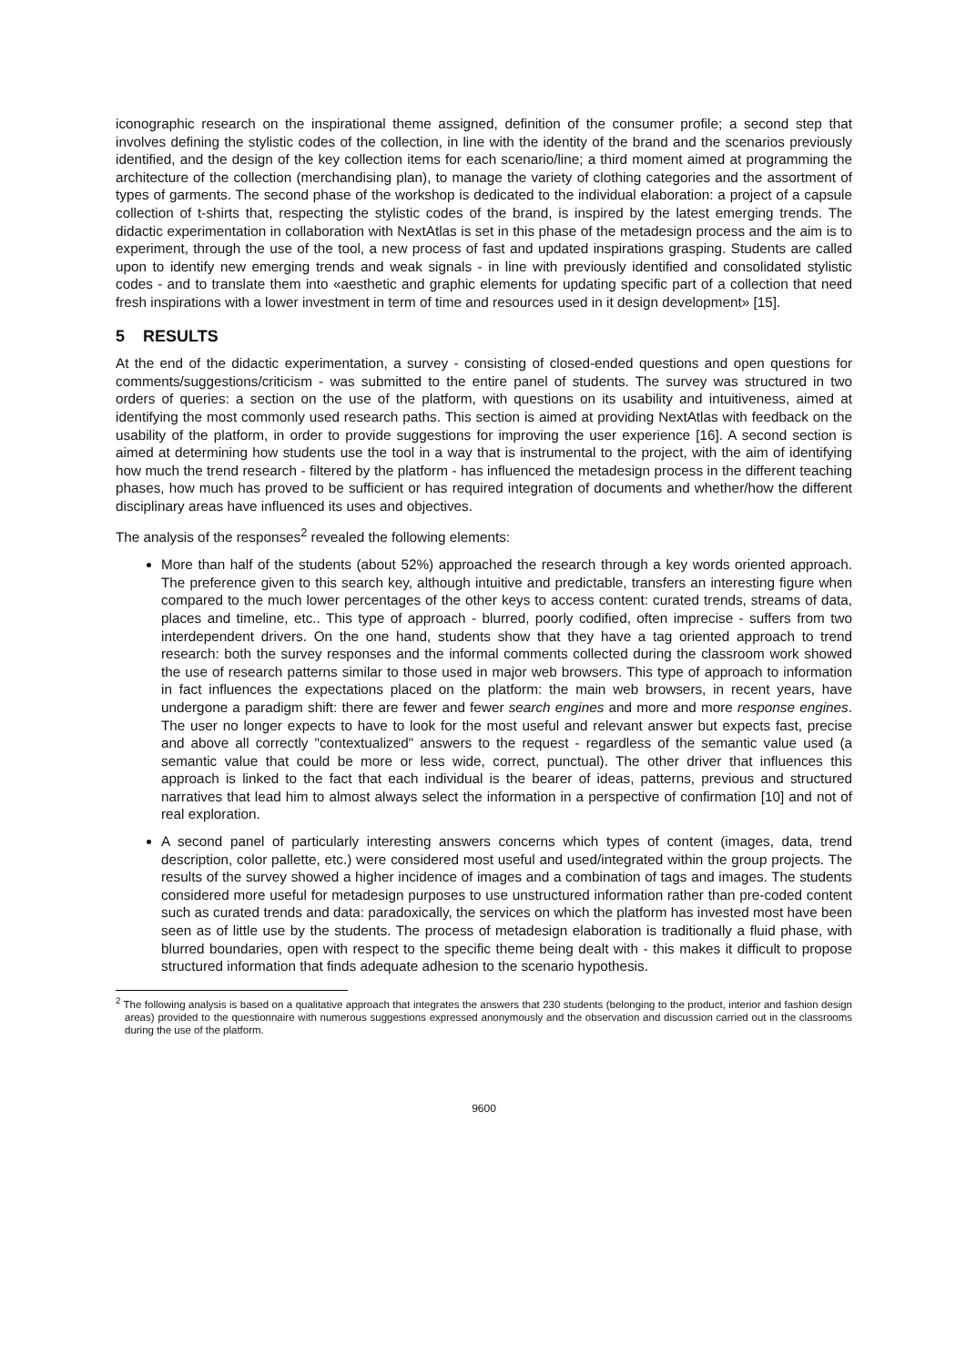iconographic research on the inspirational theme assigned, definition of the consumer profile; a second step that involves defining the stylistic codes of the collection, in line with the identity of the brand and the scenarios previously identified, and the design of the key collection items for each scenario/line; a third moment aimed at programming the architecture of the collection (merchandising plan), to manage the variety of clothing categories and the assortment of types of garments. The second phase of the workshop is dedicated to the individual elaboration: a project of a capsule collection of t-shirts that, respecting the stylistic codes of the brand, is inspired by the latest emerging trends. The didactic experimentation in collaboration with NextAtlas is set in this phase of the metadesign process and the aim is to experiment, through the use of the tool, a new process of fast and updated inspirations grasping. Students are called upon to identify new emerging trends and weak signals - in line with previously identified and consolidated stylistic codes - and to translate them into «aesthetic and graphic elements for updating specific part of a collection that need fresh inspirations with a lower investment in term of time and resources used in it design development» [15].
5 RESULTS
At the end of the didactic experimentation, a survey - consisting of closed-ended questions and open questions for comments/suggestions/criticism - was submitted to the entire panel of students. The survey was structured in two orders of queries: a section on the use of the platform, with questions on its usability and intuitiveness, aimed at identifying the most commonly used research paths. This section is aimed at providing NextAtlas with feedback on the usability of the platform, in order to provide suggestions for improving the user experience [16]. A second section is aimed at determining how students use the tool in a way that is instrumental to the project, with the aim of identifying how much the trend research - filtered by the platform - has influenced the metadesign process in the different teaching phases, how much has proved to be sufficient or has required integration of documents and whether/how the different disciplinary areas have influenced its uses and objectives.
The analysis of the responses<sup>2</sup> revealed the following elements:
More than half of the students (about 52%) approached the research through a key words oriented approach. The preference given to this search key, although intuitive and predictable, transfers an interesting figure when compared to the much lower percentages of the other keys to access content: curated trends, streams of data, places and timeline, etc.. This type of approach - blurred, poorly codified, often imprecise - suffers from two interdependent drivers. On the one hand, students show that they have a tag oriented approach to trend research: both the survey responses and the informal comments collected during the classroom work showed the use of research patterns similar to those used in major web browsers. This type of approach to information in fact influences the expectations placed on the platform: the main web browsers, in recent years, have undergone a paradigm shift: there are fewer and fewer search engines and more and more response engines. The user no longer expects to have to look for the most useful and relevant answer but expects fast, precise and above all correctly "contextualized" answers to the request - regardless of the semantic value used (a semantic value that could be more or less wide, correct, punctual). The other driver that influences this approach is linked to the fact that each individual is the bearer of ideas, patterns, previous and structured narratives that lead him to almost always select the information in a perspective of confirmation [10] and not of real exploration.
A second panel of particularly interesting answers concerns which types of content (images, data, trend description, color pallette, etc.) were considered most useful and used/integrated within the group projects. The results of the survey showed a higher incidence of images and a combination of tags and images. The students considered more useful for metadesign purposes to use unstructured information rather than pre-coded content such as curated trends and data: paradoxically, the services on which the platform has invested most have been seen as of little use by the students. The process of metadesign elaboration is traditionally a fluid phase, with blurred boundaries, open with respect to the specific theme being dealt with - this makes it difficult to propose structured information that finds adequate adhesion to the scenario hypothesis.
<sup>2</sup> The following analysis is based on a qualitative approach that integrates the answers that 230 students (belonging to the product, interior and fashion design areas) provided to the questionnaire with numerous suggestions expressed anonymously and the observation and discussion carried out in the classrooms during the use of the platform.
9600